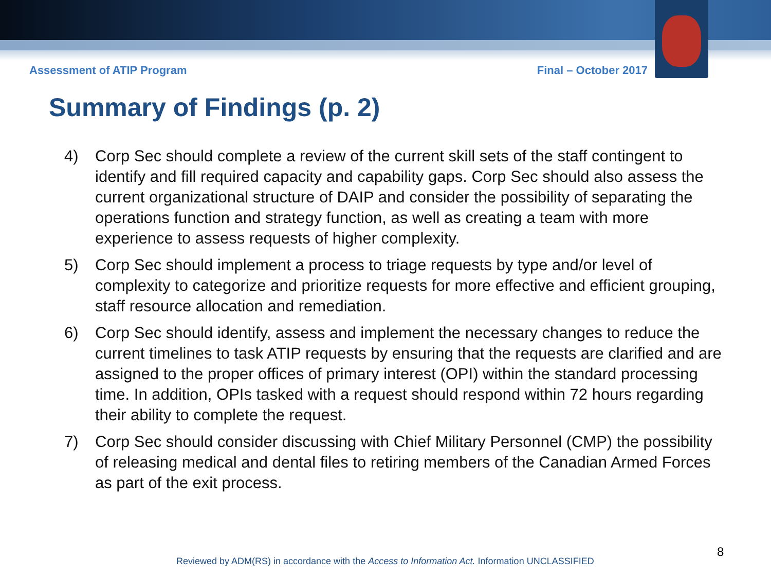Assessment of ATIP Program Final – October 2017
Summary of Findings (p. 2)
4) Corp Sec should complete a review of the current skill sets of the staff contingent to identify and fill required capacity and capability gaps. Corp Sec should also assess the current organizational structure of DAIP and consider the possibility of separating the operations function and strategy function, as well as creating a team with more experience to assess requests of higher complexity.
5) Corp Sec should implement a process to triage requests by type and/or level of complexity to categorize and prioritize requests for more effective and efficient grouping, staff resource allocation and remediation.
6) Corp Sec should identify, assess and implement the necessary changes to reduce the current timelines to task ATIP requests by ensuring that the requests are clarified and are assigned to the proper offices of primary interest (OPI) within the standard processing time. In addition, OPIs tasked with a request should respond within 72 hours regarding their ability to complete the request.
7) Corp Sec should consider discussing with Chief Military Personnel (CMP) the possibility of releasing medical and dental files to retiring members of the Canadian Armed Forces as part of the exit process.
Reviewed by ADM(RS) in accordance with the Access to Information Act. Information UNCLASSIFIED
8